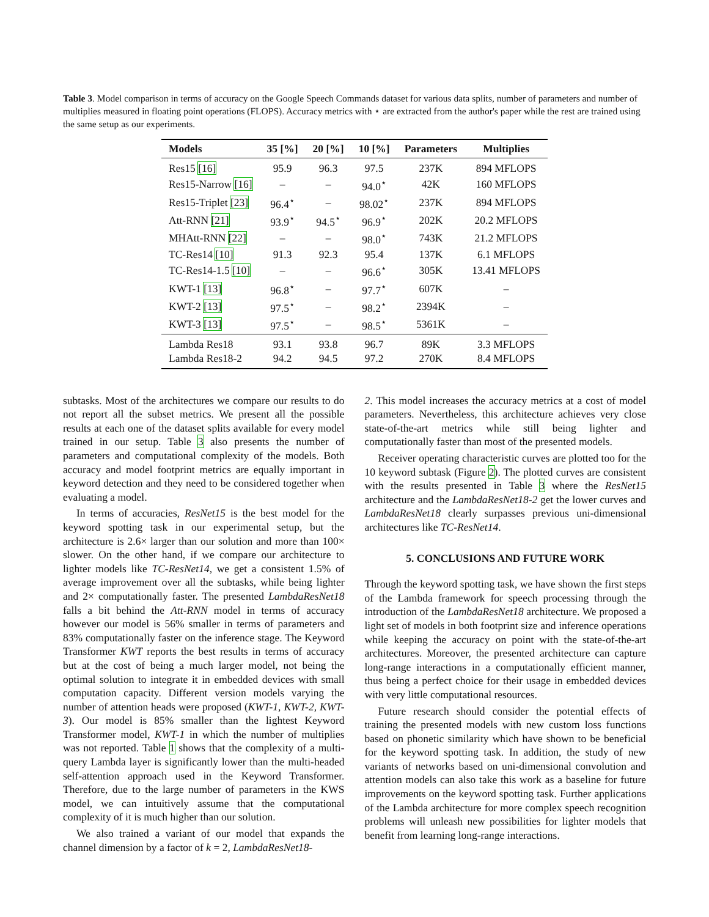Table 3. Model comparison in terms of accuracy on the Google Speech Commands dataset for various data splits, number of parameters and number of multiplies measured in floating point operations (FLOPS). Accuracy metrics with ⋆ are extracted from the author's paper while the rest are trained using the same setup as our experiments.
| Models | 35 [%] | 20 [%] | 10 [%] | Parameters | Multiplies |
| --- | --- | --- | --- | --- | --- |
| Res15 [16] | 95.9 | 96.3 | 97.5 | 237K | 894 MFLOPS |
| Res15-Narrow [16] | – | – | 94.0<sup>⋆</sup> | 42K | 160 MFLOPS |
| Res15-Triplet [23] | 96.4<sup>⋆</sup> | – | 98.02<sup>⋆</sup> | 237K | 894 MFLOPS |
| Att-RNN [21] | 93.9<sup>⋆</sup> | 94.5<sup>⋆</sup> | 96.9<sup>⋆</sup> | 202K | 20.2 MFLOPS |
| MHAtt-RNN [22] | – | – | 98.0<sup>⋆</sup> | 743K | 21.2 MFLOPS |
| TC-Res14 [10] | 91.3 | 92.3 | 95.4 | 137K | 6.1 MFLOPS |
| TC-Res14-1.5 [10] | – | – | 96.6<sup>⋆</sup> | 305K | 13.41 MFLOPS |
| KWT-1 [13] | 96.8<sup>⋆</sup> | – | 97.7<sup>⋆</sup> | 607K | – |
| KWT-2 [13] | 97.5<sup>⋆</sup> | – | 98.2<sup>⋆</sup> | 2394K | – |
| KWT-3 [13] | 97.5<sup>⋆</sup> | – | 98.5<sup>⋆</sup> | 5361K | – |
| Lambda Res18 | 93.1 | 93.8 | 96.7 | 89K | 3.3 MFLOPS |
| Lambda Res18-2 | 94.2 | 94.5 | 97.2 | 270K | 8.4 MFLOPS |
subtasks. Most of the architectures we compare our results to do not report all the subset metrics. We present all the possible results at each one of the dataset splits available for every model trained in our setup. Table 3 also presents the number of parameters and computational complexity of the models. Both accuracy and model footprint metrics are equally important in keyword detection and they need to be considered together when evaluating a model.
In terms of accuracies, ResNet15 is the best model for the keyword spotting task in our experimental setup, but the architecture is 2.6× larger than our solution and more than 100× slower. On the other hand, if we compare our architecture to lighter models like TC-ResNet14, we get a consistent 1.5% of average improvement over all the subtasks, while being lighter and 2× computationally faster. The presented LambdaResNet18 falls a bit behind the Att-RNN model in terms of accuracy however our model is 56% smaller in terms of parameters and 83% computationally faster on the inference stage. The Keyword Transformer KWT reports the best results in terms of accuracy but at the cost of being a much larger model, not being the optimal solution to integrate it in embedded devices with small computation capacity. Different version models varying the number of attention heads were proposed (KWT-1, KWT-2, KWT-3). Our model is 85% smaller than the lightest Keyword Transformer model, KWT-1 in which the number of multiplies was not reported. Table 1 shows that the complexity of a multi-query Lambda layer is significantly lower than the multi-headed self-attention approach used in the Keyword Transformer. Therefore, due to the large number of parameters in the KWS model, we can intuitively assume that the computational complexity of it is much higher than our solution.
We also trained a variant of our model that expands the channel dimension by a factor of k = 2, LambdaResNet18-
2. This model increases the accuracy metrics at a cost of model parameters. Nevertheless, this architecture achieves very close state-of-the-art metrics while still being lighter and computationally faster than most of the presented models.
Receiver operating characteristic curves are plotted too for the 10 keyword subtask (Figure 2). The plotted curves are consistent with the results presented in Table 3 where the ResNet15 architecture and the LambdaResNet18-2 get the lower curves and LambdaResNet18 clearly surpasses previous uni-dimensional architectures like TC-ResNet14.
5. CONCLUSIONS AND FUTURE WORK
Through the keyword spotting task, we have shown the first steps of the Lambda framework for speech processing through the introduction of the LambdaResNet18 architecture. We proposed a light set of models in both footprint size and inference operations while keeping the accuracy on point with the state-of-the-art architectures. Moreover, the presented architecture can capture long-range interactions in a computationally efficient manner, thus being a perfect choice for their usage in embedded devices with very little computational resources.
Future research should consider the potential effects of training the presented models with new custom loss functions based on phonetic similarity which have shown to be beneficial for the keyword spotting task. In addition, the study of new variants of networks based on uni-dimensional convolution and attention models can also take this work as a baseline for future improvements on the keyword spotting task. Further applications of the Lambda architecture for more complex speech recognition problems will unleash new possibilities for lighter models that benefit from learning long-range interactions.